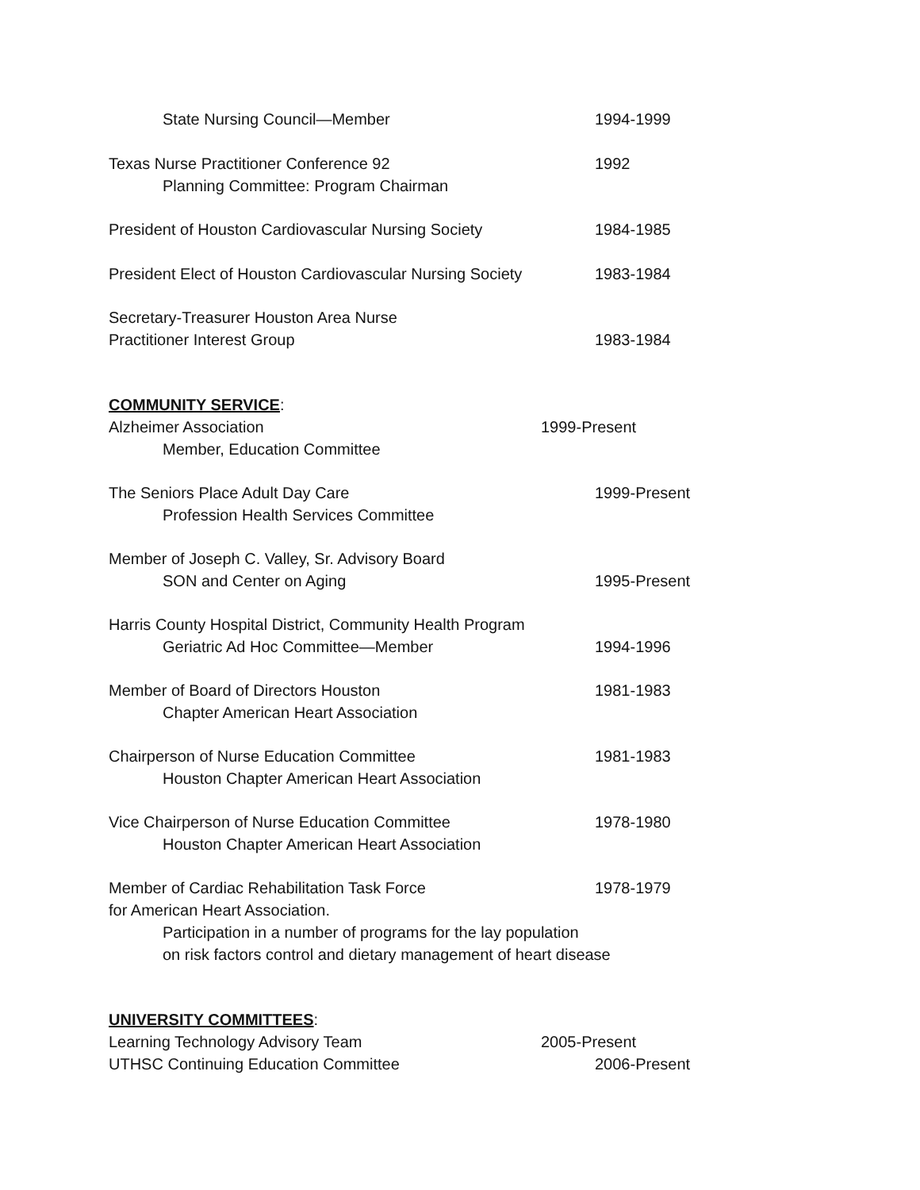State Nursing Council—Member 1994-1999
Texas Nurse Practitioner Conference 92 1992
Planning Committee: Program Chairman
President of Houston Cardiovascular Nursing Society 1984-1985
President Elect of Houston Cardiovascular Nursing Society 1983-1984
Secretary-Treasurer Houston Area Nurse Practitioner Interest Group 1983-1984
COMMUNITY SERVICE
:
Alzheimer Association 1999-Present
Member, Education Committee
The Seniors Place Adult Day Care 1999-Present
Profession Health Services Committee
Member of Joseph C. Valley, Sr. Advisory Board SON and Center on Aging 1995-Present
Harris County Hospital District, Community Health Program Geriatric Ad Hoc Committee—Member 1994-1996
Member of Board of Directors Houston 1981-1983
Chapter American Heart Association
Chairperson of Nurse Education Committee 1981-1983
Houston Chapter American Heart Association
Vice Chairperson of Nurse Education Committee 1978-1980
Houston Chapter American Heart Association
Member of Cardiac Rehabilitation Task Force 1978-1979
for American Heart Association. Participation in a number of programs for the lay population on risk factors control and dietary management of heart disease
UNIVERSITY COMMITTEES
:
Learning Technology Advisory Team 2005-Present
UTHSC Continuing Education Committee 2006-Present